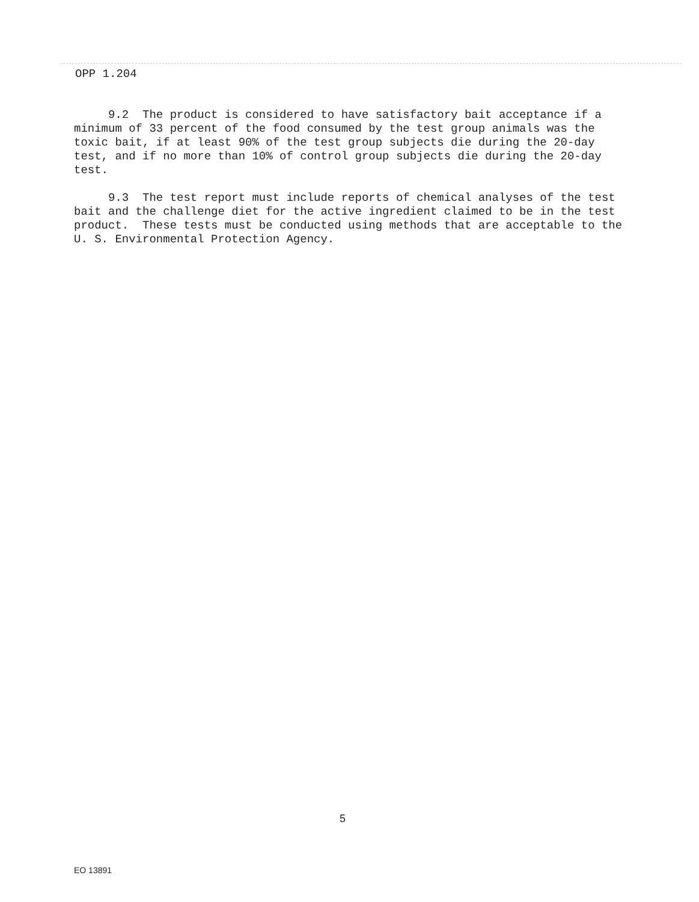OPP 1.204
9.2 The product is considered to have satisfactory bait acceptance if a minimum of 33 percent of the food consumed by the test group animals was the toxic bait, if at least 90% of the test group subjects die during the 20-day test, and if no more than 10% of control group subjects die during the 20-day test.
9.3 The test report must include reports of chemical analyses of the test bait and the challenge diet for the active ingredient claimed to be in the test product. These tests must be conducted using methods that are acceptable to the U. S. Environmental Protection Agency.
5
EO 13891